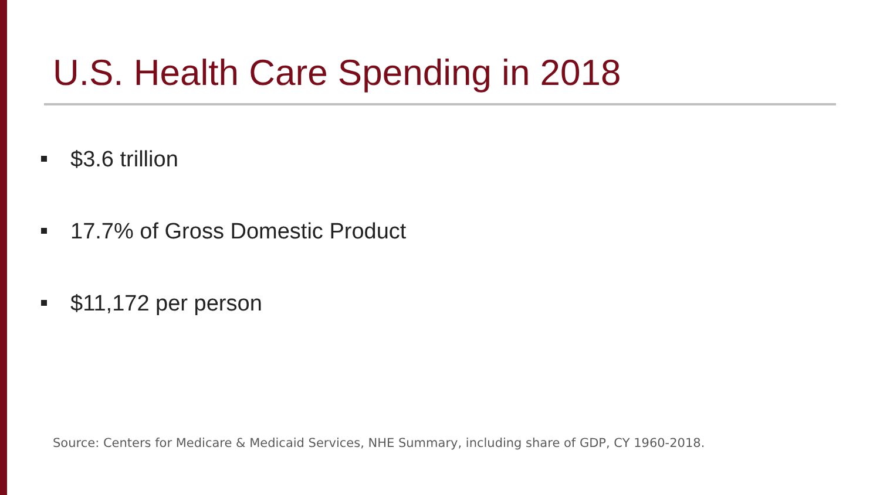U.S. Health Care Spending in 2018
$3.6 trillion
17.7% of Gross Domestic Product
$11,172 per person
Source: Centers for Medicare & Medicaid Services, NHE Summary, including share of GDP, CY 1960-2018.